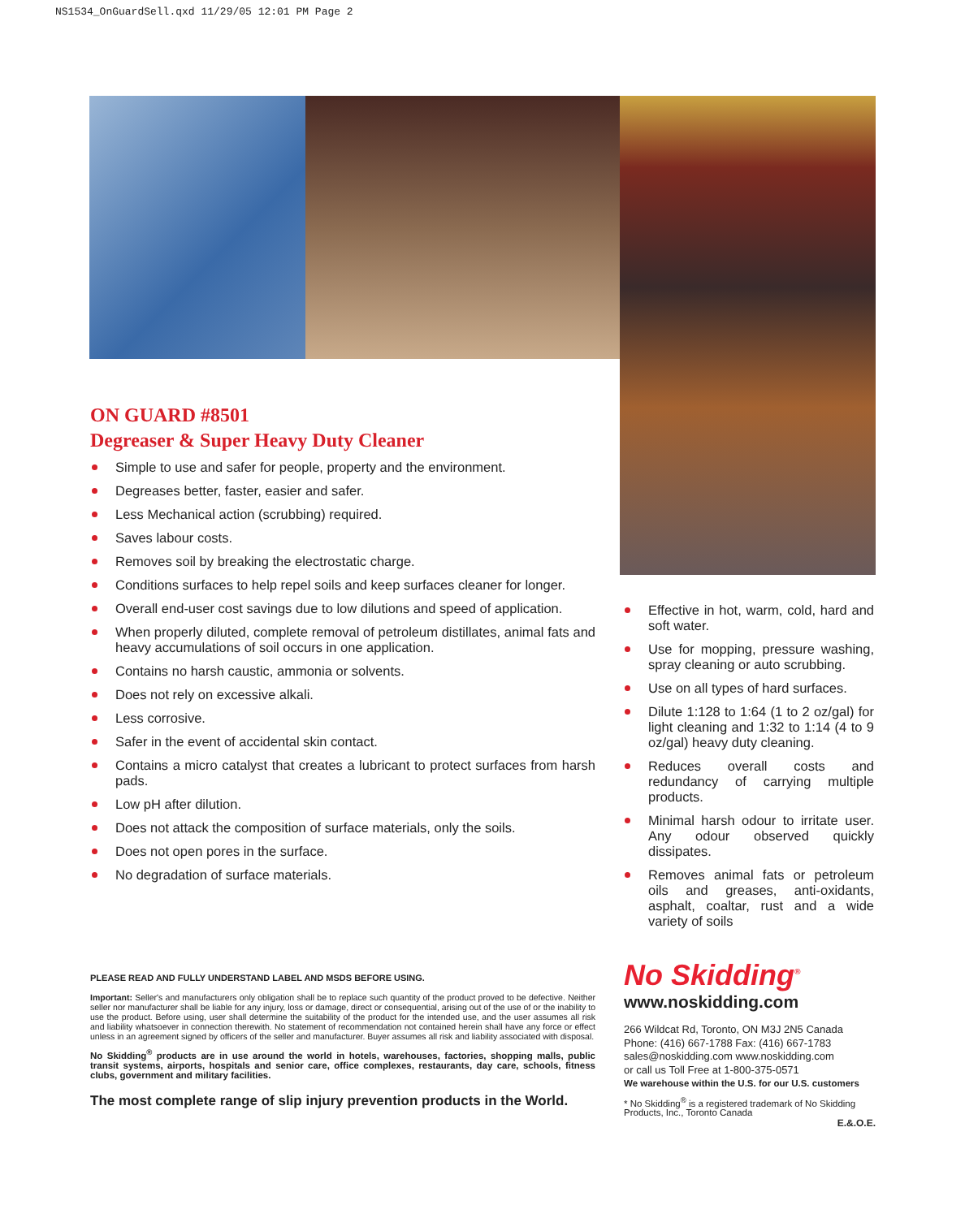NS1534_OnGuardSell.qxd 11/29/05 12:01 PM Page 2
ON GUARD #8501
Degreaser & Super Heavy Duty Cleaner
Simple to use and safer for people, property and the environment.
Degreases better, faster, easier and safer.
Less Mechanical action (scrubbing) required.
Saves labour costs.
Removes soil by breaking the electrostatic charge.
Conditions surfaces to help repel soils and keep surfaces cleaner for longer.
Overall end-user cost savings due to low dilutions and speed of application.
When properly diluted, complete removal of petroleum distillates, animal fats and heavy accumulations of soil occurs in one application.
Contains no harsh caustic, ammonia or solvents.
Does not rely on excessive alkali.
Less corrosive.
Safer in the event of accidental skin contact.
Contains a micro catalyst that creates a lubricant to protect surfaces from harsh pads.
Low pH after dilution.
Does not attack the composition of surface materials, only the soils.
Does not open pores in the surface.
No degradation of surface materials.
Effective in hot, warm, cold, hard and soft water.
Use for mopping, pressure washing, spray cleaning or auto scrubbing.
Use on all types of hard surfaces.
Dilute 1:128 to 1:64 (1 to 2 oz/gal) for light cleaning and 1:32 to 1:14 (4 to 9 oz/gal) heavy duty cleaning.
Reduces overall costs and redundancy of carrying multiple products.
Minimal harsh odour to irritate user. Any odour observed quickly dissipates.
Removes animal fats or petroleum oils and greases, anti-oxidants, asphalt, coaltar, rust and a wide variety of soils
PLEASE READ AND FULLY UNDERSTAND LABEL AND MSDS BEFORE USING.
Important: Seller's and manufacturers only obligation shall be to replace such quantity of the product proved to be defective. Neither seller nor manufacturer shall be liable for any injury, loss or damage, direct or consequential, arising out of the use of or the inability to use the product. Before using, user shall determine the suitability of the product for the intended use, and the user assumes all risk and liability whatsoever in connection therewith. No statement of recommendation not contained herein shall have any force or effect unless in an agreement signed by officers of the seller and manufacturer. Buyer assumes all risk and liability associated with disposal.
No Skidding<sup>®</sup> products are in use around the world in hotels, warehouses, factories, shopping malls, public transit systems, airports, hospitals and senior care, office complexes, restaurants, day care, schools, fitness clubs, government and military facilities.
The most complete range of slip injury prevention products in the World.
No Skidding<sup>®</sup>
www.noskidding.com
266 Wildcat Rd, Toronto, ON M3J 2N5 Canada
Phone: (416) 667-1788 Fax: (416) 667-1783
sales@noskidding.com www.noskidding.com
or call us Toll Free at 1-800-375-0571
We warehouse within the U.S. for our U.S. customers
* No Skidding<sup>®</sup> is a registered trademark of No Skidding Products, Inc., Toronto Canada
E.&.O.E.